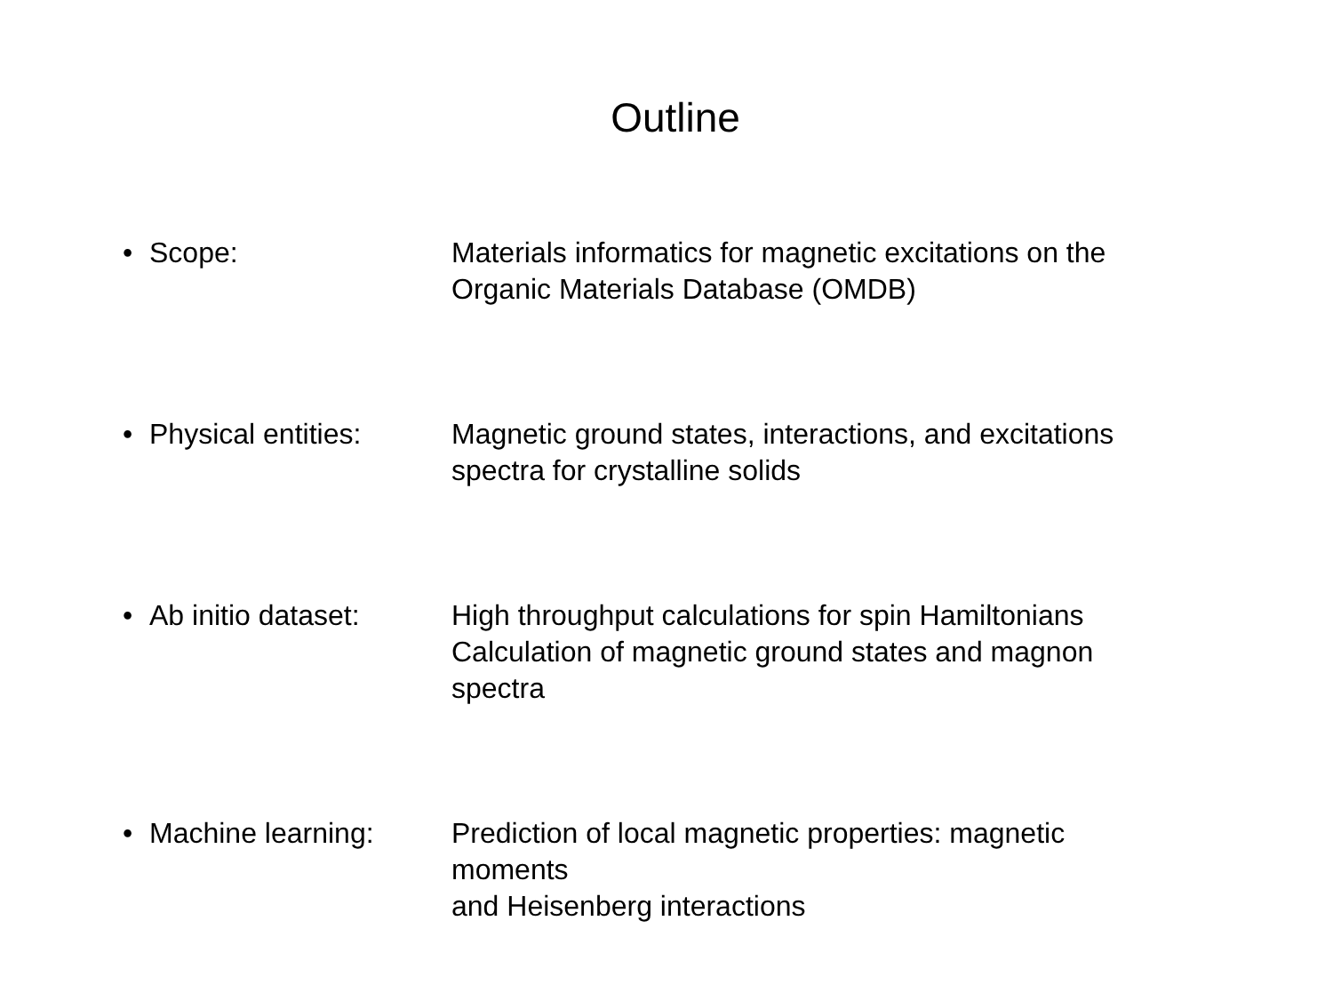Outline
• Scope: Materials informatics for magnetic excitations on the
Organic Materials Database (OMDB)
• Physical entities:
Magnetic ground states, interactions, and excitations
spectra for crystalline solids
• Ab initio dataset:
High throughput calculations for spin Hamiltonians
Calculation of magnetic ground states and magnon spectra
• Machine learning: Prediction of local magnetic properties: magnetic moments
and Heisenberg interactions